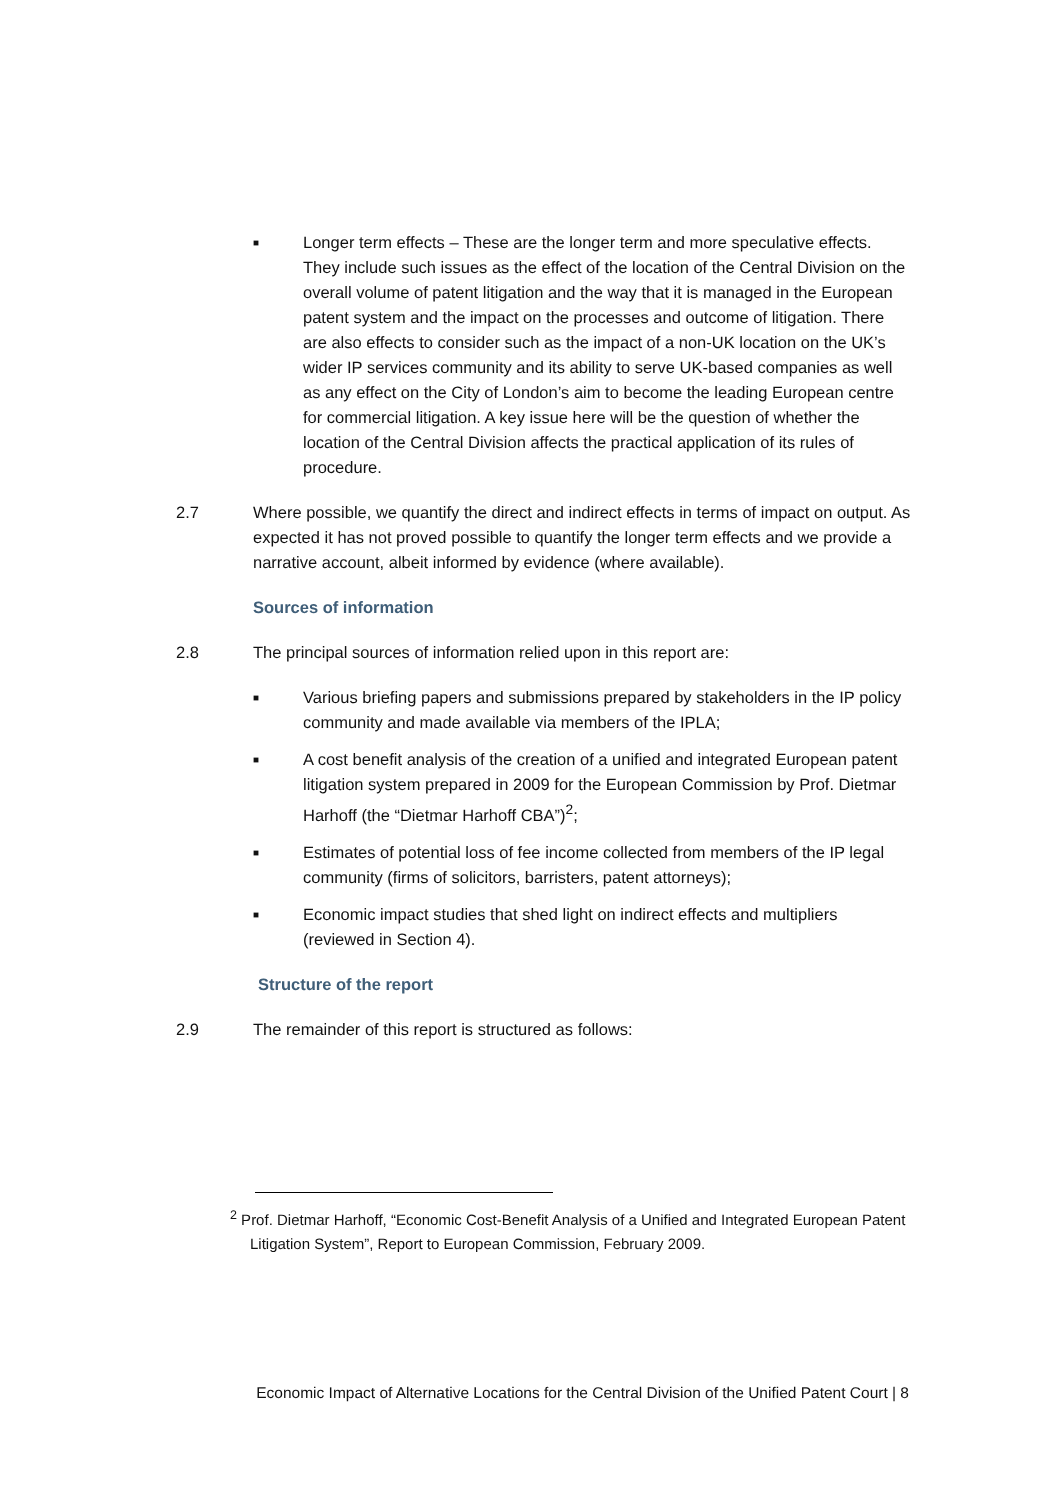■
Longer term effects – These are the longer term and more speculative effects. They include such issues as the effect of the location of the Central Division on the overall volume of patent litigation and the way that it is managed in the European patent system and the impact on the processes and outcome of litigation. There are also effects to consider such as the impact of a non-UK location on the UK’s wider IP services community and its ability to serve UK-based companies as well as any effect on the City of London’s aim to become the leading European centre for commercial litigation. A key issue here will be the question of whether the location of the Central Division affects the practical application of its rules of procedure.
2.7 Where possible, we quantify the direct and indirect effects in terms of impact on output. As expected it has not proved possible to quantify the longer term effects and we provide a narrative account, albeit informed by evidence (where available).
Sources of information
2.8 The principal sources of information relied upon in this report are:
■
Various briefing papers and submissions prepared by stakeholders in the IP policy community and made available via members of the IPLA;
■
A cost benefit analysis of the creation of a unified and integrated European patent litigation system prepared in 2009 for the European Commission by Prof. Dietmar Harhoff (the “Dietmar Harhoff CBA”)<sup>2</sup>;
■
Estimates of potential loss of fee income collected from members of the IP legal community (firms of solicitors, barristers, patent attorneys);
■
Economic impact studies that shed light on indirect effects and multipliers (reviewed in Section 4).
Structure of the report
2.9 The remainder of this report is structured as follows:
<sup>2</sup> Prof. Dietmar Harhoff, “Economic Cost-Benefit Analysis of a Unified and Integrated European Patent Litigation System”, Report to European Commission, February 2009.
Economic Impact of Alternative Locations for the Central Division of the Unified Patent Court | 8